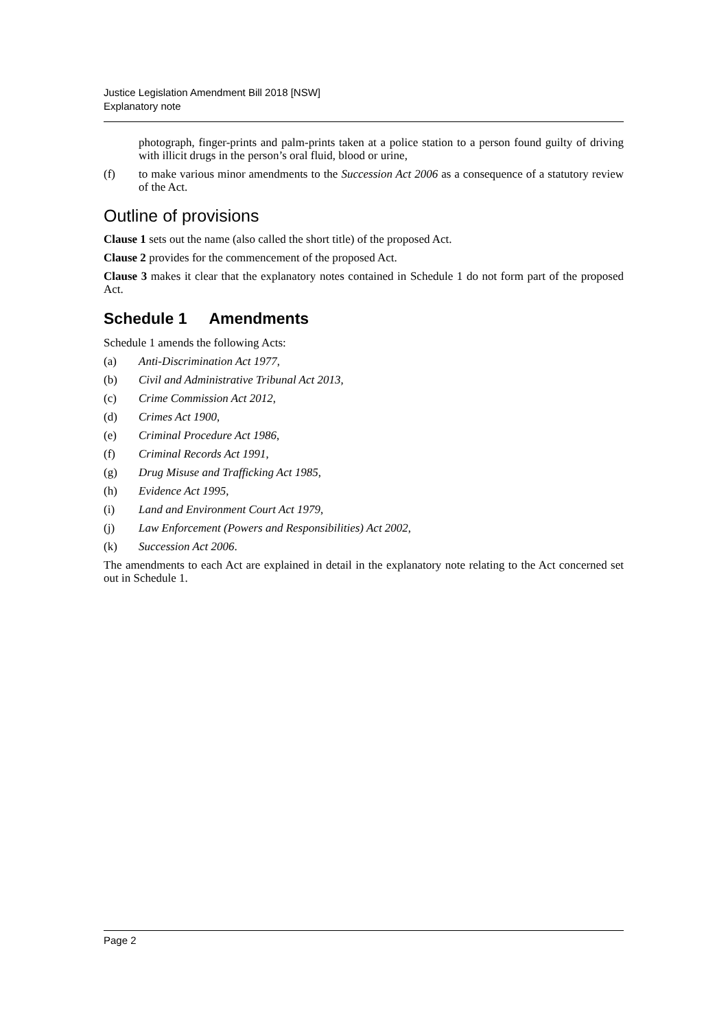Justice Legislation Amendment Bill 2018 [NSW]
Explanatory note
photograph, finger-prints and palm-prints taken at a police station to a person found guilty of driving with illicit drugs in the person’s oral fluid, blood or urine,
(f) to make various minor amendments to the Succession Act 2006 as a consequence of a statutory review of the Act.
Outline of provisions
Clause 1 sets out the name (also called the short title) of the proposed Act.
Clause 2 provides for the commencement of the proposed Act.
Clause 3 makes it clear that the explanatory notes contained in Schedule 1 do not form part of the proposed Act.
Schedule 1 Amendments
Schedule 1 amends the following Acts:
(a) Anti-Discrimination Act 1977,
(b) Civil and Administrative Tribunal Act 2013,
(c) Crime Commission Act 2012,
(d) Crimes Act 1900,
(e) Criminal Procedure Act 1986,
(f) Criminal Records Act 1991,
(g) Drug Misuse and Trafficking Act 1985,
(h) Evidence Act 1995,
(i) Land and Environment Court Act 1979,
(j) Law Enforcement (Powers and Responsibilities) Act 2002,
(k) Succession Act 2006.
The amendments to each Act are explained in detail in the explanatory note relating to the Act concerned set out in Schedule 1.
Page 2